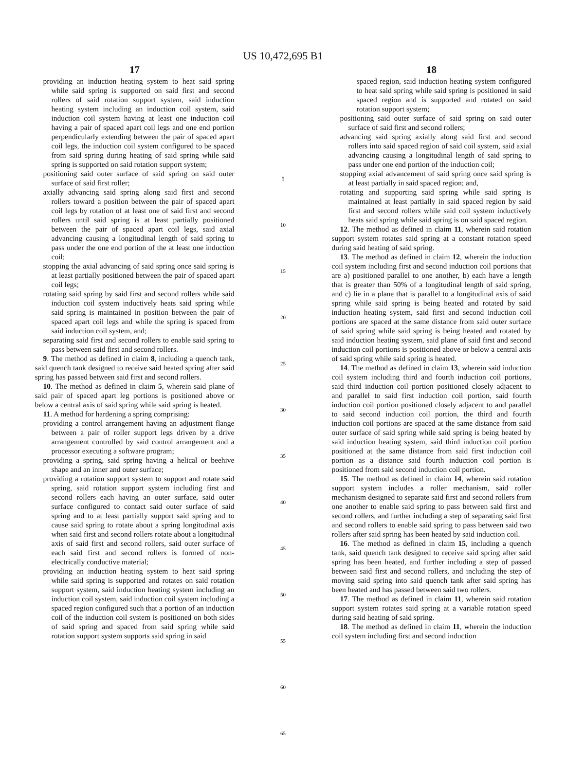US 10,472,695 B1
17
providing an induction heating system to heat said spring while said spring is supported on said first and second rollers of said rotation support system, said induction heating system including an induction coil system, said induction coil system having at least one induction coil having a pair of spaced apart coil legs and one end portion perpendicularly extending between the pair of spaced apart coil legs, the induction coil system configured to be spaced from said spring during heating of said spring while said spring is supported on said rotation support system;
positioning said outer surface of said spring on said outer surface of said first roller;
axially advancing said spring along said first and second rollers toward a position between the pair of spaced apart coil legs by rotation of at least one of said first and second rollers until said spring is at least partially positioned between the pair of spaced apart coil legs, said axial advancing causing a longitudinal length of said spring to pass under the one end portion of the at least one induction coil;
stopping the axial advancing of said spring once said spring is at least partially positioned between the pair of spaced apart coil legs;
rotating said spring by said first and second rollers while said induction coil system inductively heats said spring while said spring is maintained in position between the pair of spaced apart coil legs and while the spring is spaced from said induction coil system, and;
separating said first and second rollers to enable said spring to pass between said first and second rollers.
9. The method as defined in claim 8, including a quench tank, said quench tank designed to receive said heated spring after said spring has passed between said first and second rollers.
10. The method as defined in claim 5, wherein said plane of said pair of spaced apart leg portions is positioned above or below a central axis of said spring while said spring is heated.
11. A method for hardening a spring comprising:
providing a control arrangement having an adjustment flange between a pair of roller support legs driven by a drive arrangement controlled by said control arrangement and a processor executing a software program;
providing a spring, said spring having a helical or beehive shape and an inner and outer surface;
providing a rotation support system to support and rotate said spring, said rotation support system including first and second rollers each having an outer surface, said outer surface configured to contact said outer surface of said spring and to at least partially support said spring and to cause said spring to rotate about a spring longitudinal axis when said first and second rollers rotate about a longitudinal axis of said first and second rollers, said outer surface of each said first and second rollers is formed of non-electrically conductive material;
providing an induction heating system to heat said spring while said spring is supported and rotates on said rotation support system, said induction heating system including an induction coil system, said induction coil system including a spaced region configured such that a portion of an induction coil of the induction coil system is positioned on both sides of said spring and spaced from said spring while said rotation support system supports said spring in said
5
10
15
20
25
30
35
40
45
50
55
60
65
18
spaced region, said induction heating system configured to heat said spring while said spring is positioned in said spaced region and is supported and rotated on said rotation support system;
positioning said outer surface of said spring on said outer surface of said first and second rollers;
advancing said spring axially along said first and second rollers into said spaced region of said coil system, said axial advancing causing a longitudinal length of said spring to pass under one end portion of the induction coil;
stopping axial advancement of said spring once said spring is at least partially in said spaced region; and,
rotating and supporting said spring while said spring is maintained at least partially in said spaced region by said first and second rollers while said coil system inductively heats said spring while said spring is on said spaced region.
12. The method as defined in claim 11, wherein said rotation support system rotates said spring at a constant rotation speed during said heating of said spring.
13. The method as defined in claim 12, wherein the induction coil system including first and second induction coil portions that are a) positioned parallel to one another, b) each have a length that is greater than 50% of a longitudinal length of said spring, and c) lie in a plane that is parallel to a longitudinal axis of said spring while said spring is being heated and rotated by said induction heating system, said first and second induction coil portions are spaced at the same distance from said outer surface of said spring while said spring is being heated and rotated by said induction heating system, said plane of said first and second induction coil portions is positioned above or below a central axis of said spring while said spring is heated.
14. The method as defined in claim 13, wherein said induction coil system including third and fourth induction coil portions, said third induction coil portion positioned closely adjacent to and parallel to said first induction coil portion, said fourth induction coil portion positioned closely adjacent to and parallel to said second induction coil portion, the third and fourth induction coil portions are spaced at the same distance from said outer surface of said spring while said spring is being heated by said induction heating system, said third induction coil portion positioned at the same distance from said first induction coil portion as a distance said fourth induction coil portion is positioned from said second induction coil portion.
15. The method as defined in claim 14, wherein said rotation support system includes a roller mechanism, said roller mechanism designed to separate said first and second rollers from one another to enable said spring to pass between said first and second rollers, and further including a step of separating said first and second rollers to enable said spring to pass between said two rollers after said spring has been heated by said induction coil.
16. The method as defined in claim 15, including a quench tank, said quench tank designed to receive said spring after said spring has been heated, and further including a step of passed between said first and second rollers, and including the step of moving said spring into said quench tank after said spring has been heated and has passed between said two rollers.
17. The method as defined in claim 11, wherein said rotation support system rotates said spring at a variable rotation speed during said heating of said spring.
18. The method as defined in claim 11, wherein the induction coil system including first and second induction